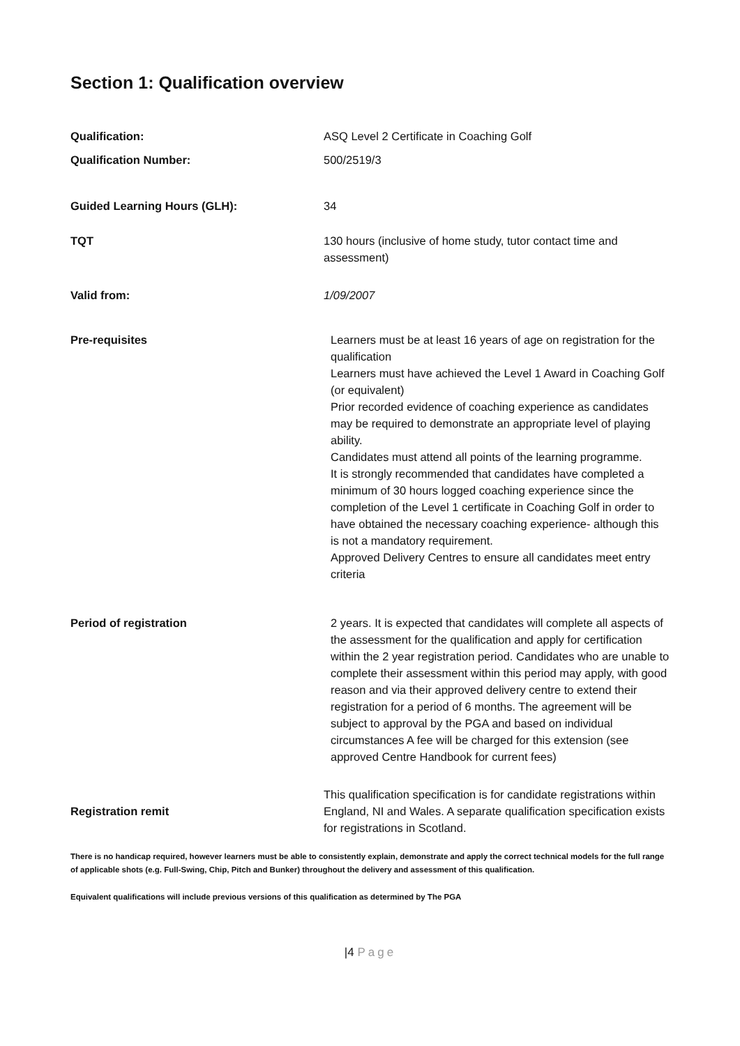Section 1: Qualification overview
| Qualification: | ASQ Level 2 Certificate in Coaching Golf |
| Qualification Number: | 500/2519/3 |
| Guided Learning Hours (GLH): | 34 |
| TQT | 130 hours (inclusive of home study, tutor contact time and assessment) |
| Valid from: | 1/09/2007 |
| Pre-requisites | Learners must be at least 16 years of age on registration for the qualification Learners must have achieved the Level 1 Award in Coaching Golf (or equivalent) Prior recorded evidence of coaching experience as candidates may be required to demonstrate an appropriate level of playing ability. Candidates must attend all points of the learning programme. It is strongly recommended that candidates have completed a minimum of 30 hours logged coaching experience since the completion of the Level 1 certificate in Coaching Golf in order to have obtained the necessary coaching experience- although this is not a mandatory requirement. Approved Delivery Centres to ensure all candidates meet entry criteria |
| Period of registration | 2 years. It is expected that candidates will complete all aspects of the assessment for the qualification and apply for certification within the 2 year registration period. Candidates who are unable to complete their assessment within this period may apply, with good reason and via their approved delivery centre to extend their registration for a period of 6 months. The agreement will be subject to approval by the PGA and based on individual circumstances A fee will be charged for this extension (see approved Centre Handbook for current fees) |
| Registration remit | This qualification specification is for candidate registrations within England, NI and Wales. A separate qualification specification exists for registrations in Scotland. |
There is no handicap required, however learners must be able to consistently explain, demonstrate and apply the correct technical models for the full range of applicable shots (e.g. Full-Swing, Chip, Pitch and Bunker) throughout the delivery and assessment of this qualification.
Equivalent qualifications will include previous versions of this qualification as determined by The PGA
|4 Page